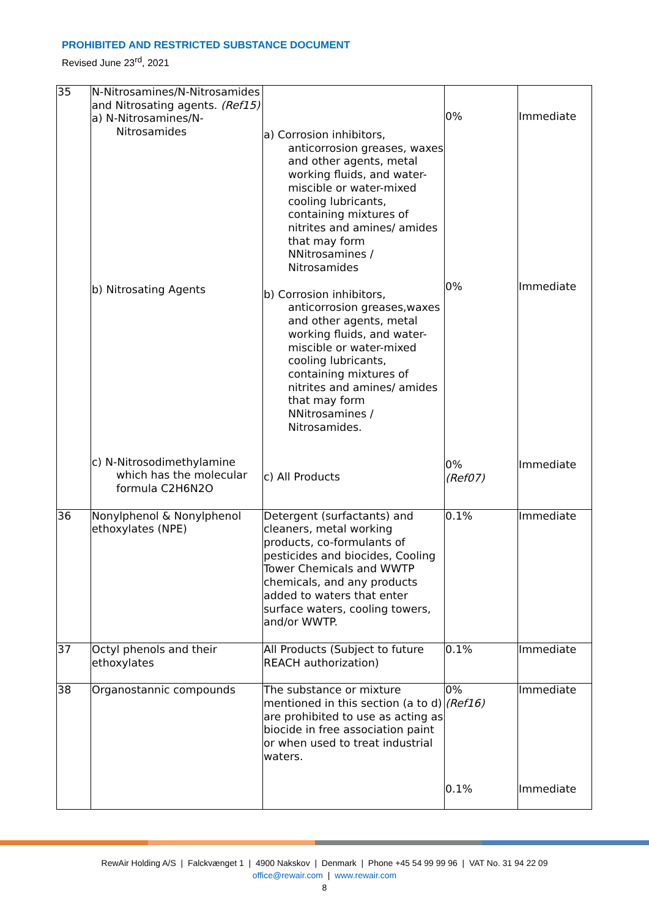PROHIBITED AND RESTRICTED SUBSTANCE DOCUMENT
Revised June 23<sup>rd</sup>, 2021
| 35 | N-Nitrosamines/N-Nitrosamides and Nitrosating agents. (Ref15) a) N-Nitrosamines/N- Nitrosamides b) Nitrosating Agents c) N-Nitrosodimethylamine which has the molecular formula C2H6N2O | a) Corrosion inhibitors, anticorrosion greases, waxes and other agents, metal working fluids, and water-miscible or water-mixed cooling lubricants, containing mixtures of nitrites and amines/ amides that may form NNitrosamines / Nitrosamides b) Corrosion inhibitors, anticorrosion greases,waxes and other agents, metal working fluids, and water-miscible or water-mixed cooling lubricants, containing mixtures of nitrites and amines/ amides that may form NNitrosamines / Nitrosamides. c) All Products | 0% 0% 0% (Ref07) | Immediate Immediate Immediate |
| 36 | Nonylphenol & Nonylphenol ethoxylates (NPE) | Detergent (surfactants) and cleaners, metal working products, co-formulants of pesticides and biocides, Cooling Tower Chemicals and WWTP chemicals, and any products added to waters that enter surface waters, cooling towers, and/or WWTP. | 0.1% | Immediate |
| 37 | Octyl phenols and their ethoxylates | All Products (Subject to future REACH authorization) | 0.1% | Immediate |
| 38 | Organostannic compounds | The substance or mixture mentioned in this section (a to d) are prohibited to use as acting as biocide in free association paint or when used to treat industrial waters. | 0% (Ref16) 0.1% | Immediate Immediate |
RewAir Holding A/S | Falckvænget 1 | 4900 Nakskov | Denmark | Phone +45 54 99 99 96 | VAT No. 31 94 22 09
office@rewair.com | www.rewair.com
8